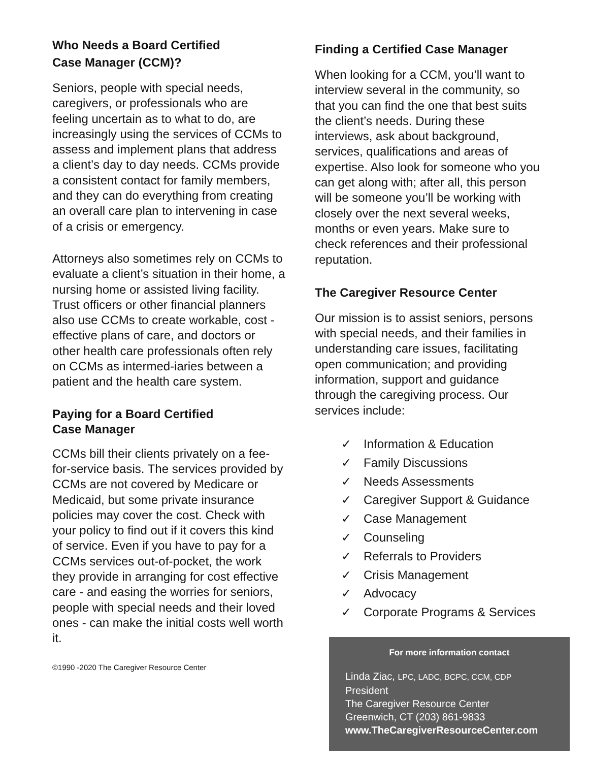Who Needs a Board Certified
Case Manager (CCM)?
Seniors, people with special needs, caregivers, or professionals who are feeling uncertain as to what to do, are increasingly using the services of CCMs to assess and implement plans that address a client’s day to day needs. CCMs provide a consistent contact for family members, and they can do everything from creating an overall care plan to intervening in case of a crisis or emergency.
Attorneys also sometimes rely on CCMs to evaluate a client’s situation in their home, a nursing home or assisted living facility. Trust officers or other financial planners also use CCMs to create workable, cost - effective plans of care, and doctors or other health care professionals often rely on CCMs as intermed-iaries between a patient and the health care system.
Paying for a Board Certified
Case Manager
CCMs bill their clients privately on a fee-for-service basis. The services provided by CCMs are not covered by Medicare or Medicaid, but some private insurance policies may cover the cost. Check with your policy to find out if it covers this kind of service. Even if you have to pay for a CCMs services out-of-pocket, the work they provide in arranging for cost effective care - and easing the worries for seniors, people with special needs and their loved ones - can make the initial costs well worth it.
©1990 -2020 The Caregiver Resource Center
Finding a Certified Case Manager
When looking for a CCM, you’ll want to interview several in the community, so that you can find the one that best suits the client’s needs. During these interviews, ask about background, services, qualifications and areas of expertise. Also look for someone who you can get along with; after all, this person will be someone you’ll be working with closely over the next several weeks, months or even years. Make sure to check references and their professional reputation.
The Caregiver Resource Center
Our mission is to assist seniors, persons with special needs, and their families in understanding care issues, facilitating open communication; and providing information, support and guidance through the caregiving process. Our services include:
✓ Information & Education
✓ Family Discussions
✓ Needs Assessments
✓ Caregiver Support & Guidance
✓ Case Management
✓ Counseling
✓ Referrals to Providers
✓ Crisis Management
✓ Advocacy
✓ Corporate Programs & Services
For more information contact
Linda Ziac, LPC, LADC, BCPC, CCM, CDP
President
The Caregiver Resource Center
Greenwich, CT (203) 861-9833
www.TheCaregiverResourceCenter.com